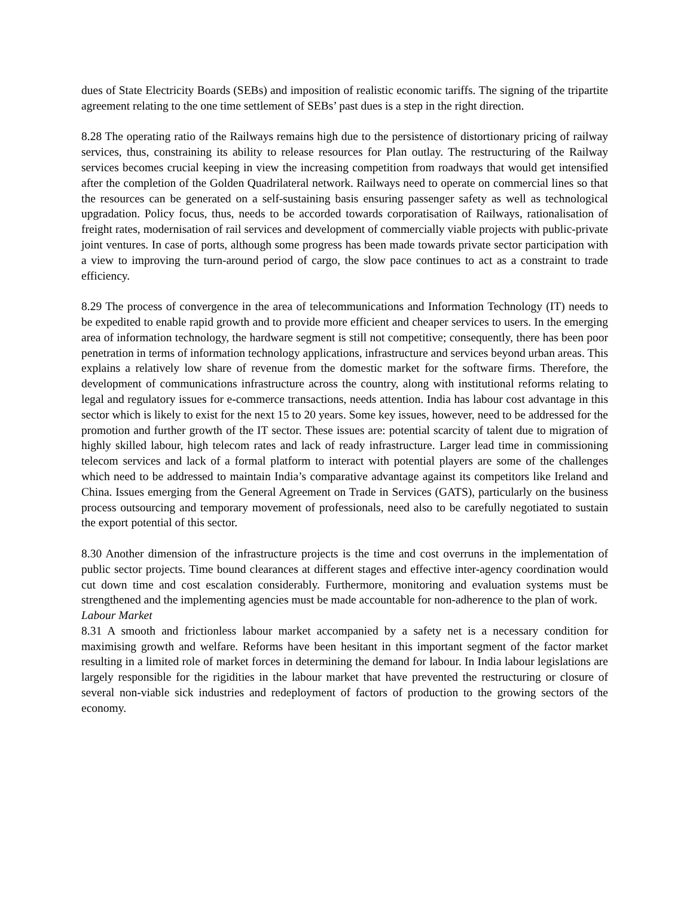dues of State Electricity Boards (SEBs) and imposition of realistic economic tariffs. The signing of the tripartite agreement relating to the one time settlement of SEBs’ past dues is a step in the right direction.
8.28 The operating ratio of the Railways remains high due to the persistence of distortionary pricing of railway services, thus, constraining its ability to release resources for Plan outlay. The restructuring of the Railway services becomes crucial keeping in view the increasing competition from roadways that would get intensified after the completion of the Golden Quadrilateral network. Railways need to operate on commercial lines so that the resources can be generated on a self-sustaining basis ensuring passenger safety as well as technological upgradation. Policy focus, thus, needs to be accorded towards corporatisation of Railways, rationalisation of freight rates, modernisation of rail services and development of commercially viable projects with public-private joint ventures. In case of ports, although some progress has been made towards private sector participation with a view to improving the turn-around period of cargo, the slow pace continues to act as a constraint to trade efficiency.
8.29 The process of convergence in the area of telecommunications and Information Technology (IT) needs to be expedited to enable rapid growth and to provide more efficient and cheaper services to users. In the emerging area of information technology, the hardware segment is still not competitive; consequently, there has been poor penetration in terms of information technology applications, infrastructure and services beyond urban areas. This explains a relatively low share of revenue from the domestic market for the software firms. Therefore, the development of communications infrastructure across the country, along with institutional reforms relating to legal and regulatory issues for e-commerce transactions, needs attention. India has labour cost advantage in this sector which is likely to exist for the next 15 to 20 years. Some key issues, however, need to be addressed for the promotion and further growth of the IT sector. These issues are: potential scarcity of talent due to migration of highly skilled labour, high telecom rates and lack of ready infrastructure. Larger lead time in commissioning telecom services and lack of a formal platform to interact with potential players are some of the challenges which need to be addressed to maintain India’s comparative advantage against its competitors like Ireland and China. Issues emerging from the General Agreement on Trade in Services (GATS), particularly on the business process outsourcing and temporary movement of professionals, need also to be carefully negotiated to sustain the export potential of this sector.
8.30 Another dimension of the infrastructure projects is the time and cost overruns in the implementation of public sector projects. Time bound clearances at different stages and effective inter-agency coordination would cut down time and cost escalation considerably. Furthermore, monitoring and evaluation systems must be strengthened and the implementing agencies must be made accountable for non-adherence to the plan of work.
Labour Market
8.31 A smooth and frictionless labour market accompanied by a safety net is a necessary condition for maximising growth and welfare. Reforms have been hesitant in this important segment of the factor market resulting in a limited role of market forces in determining the demand for labour. In India labour legislations are largely responsible for the rigidities in the labour market that have prevented the restructuring or closure of several non-viable sick industries and redeployment of factors of production to the growing sectors of the economy.